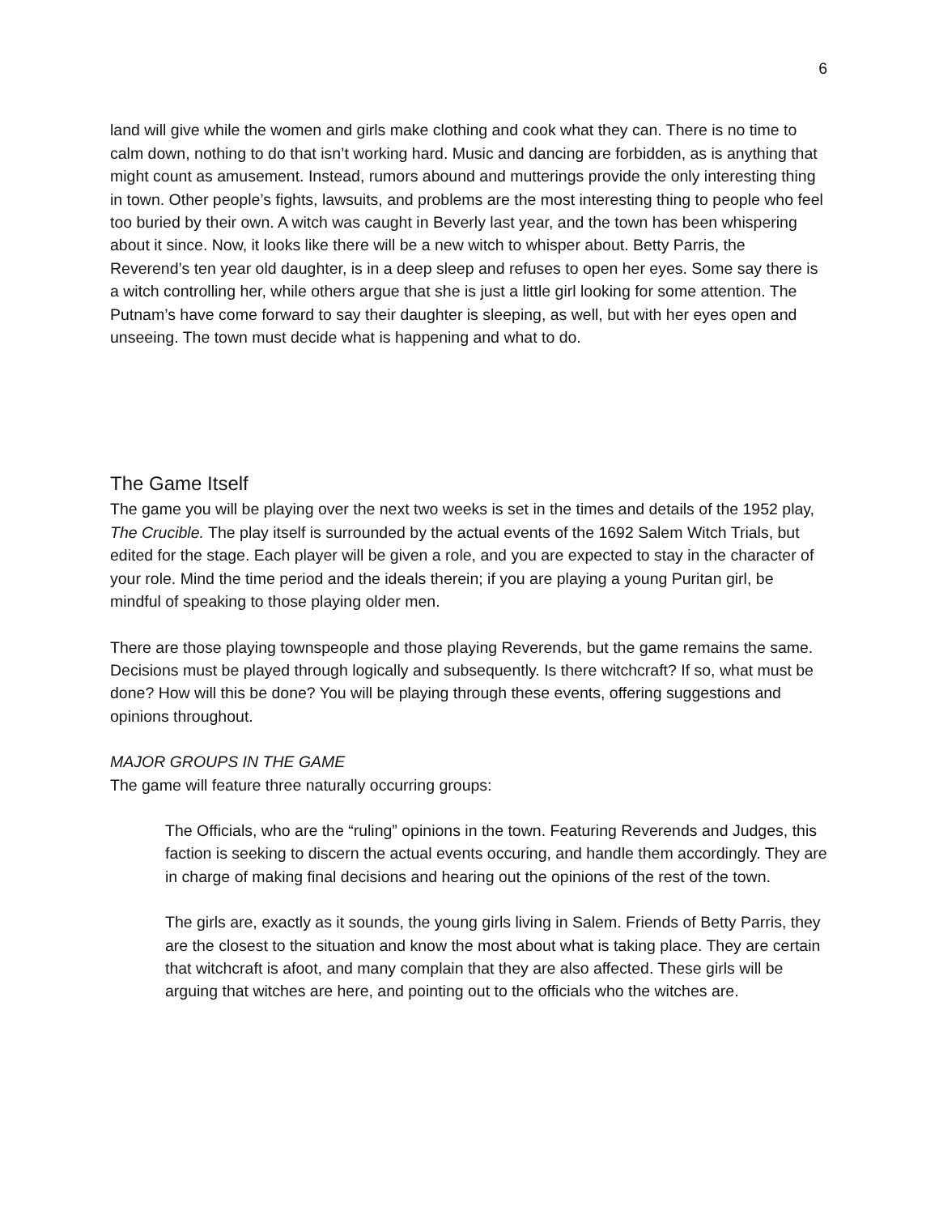6
land will give while the women and girls make clothing and cook what they can. There is no time to calm down, nothing to do that isn’t working hard. Music and dancing are forbidden, as is anything that might count as amusement. Instead, rumors abound and mutterings provide the only interesting thing in town. Other people’s fights, lawsuits, and problems are the most interesting thing to people who feel too buried by their own. A witch was caught in Beverly last year, and the town has been whispering about it since. Now, it looks like there will be a new witch to whisper about. Betty Parris, the Reverend’s ten year old daughter, is in a deep sleep and refuses to open her eyes. Some say there is a witch controlling her, while others argue that she is just a little girl looking for some attention. The Putnam’s have come forward to say their daughter is sleeping, as well, but with her eyes open and unseeing. The town must decide what is happening and what to do.
The Game Itself
The game you will be playing over the next two weeks is set in the times and details of the 1952 play, The Crucible. The play itself is surrounded by the actual events of the 1692 Salem Witch Trials, but edited for the stage. Each player will be given a role, and you are expected to stay in the character of your role. Mind the time period and the ideals therein; if you are playing a young Puritan girl, be mindful of speaking to those playing older men.
There are those playing townspeople and those playing Reverends, but the game remains the same. Decisions must be played through logically and subsequently. Is there witchcraft? If so, what must be done? How will this be done? You will be playing through these events, offering suggestions and opinions throughout.
MAJOR GROUPS IN THE GAME
The game will feature three naturally occurring groups:
The Officials, who are the “ruling” opinions in the town. Featuring Reverends and Judges, this faction is seeking to discern the actual events occuring, and handle them accordingly. They are in charge of making final decisions and hearing out the opinions of the rest of the town.
The girls are, exactly as it sounds, the young girls living in Salem. Friends of Betty Parris, they are the closest to the situation and know the most about what is taking place. They are certain that witchcraft is afoot, and many complain that they are also affected. These girls will be arguing that witches are here, and pointing out to the officials who the witches are.